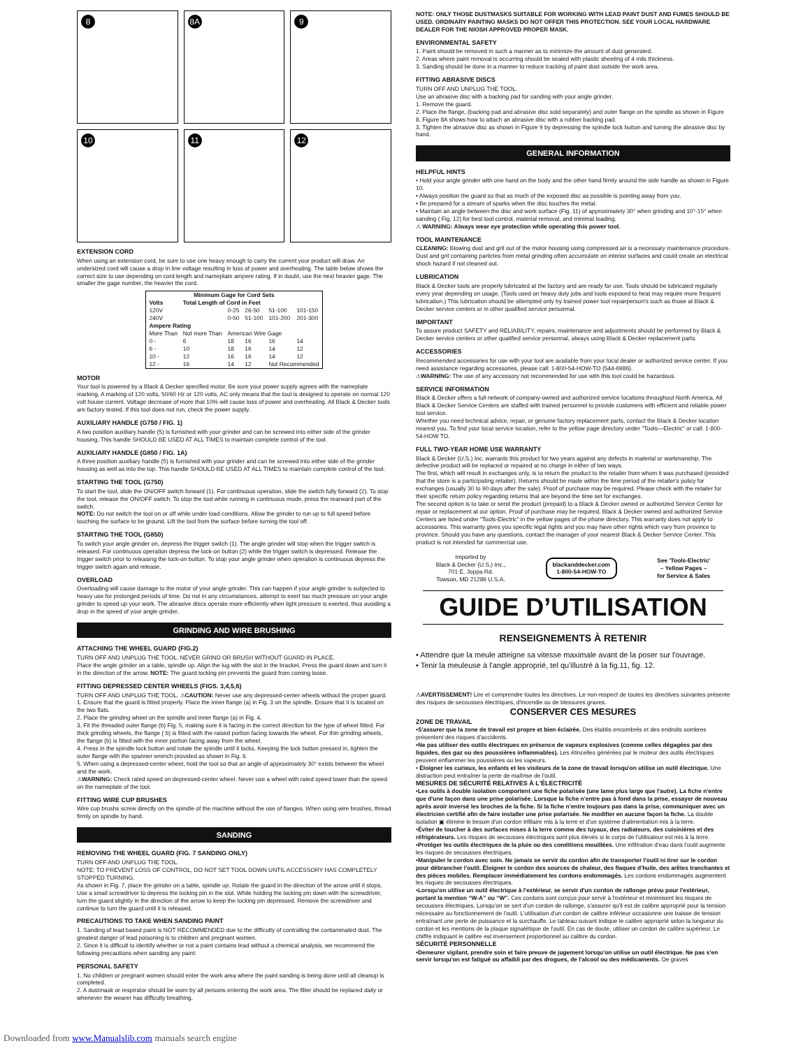8
8A
9
10
11
12
EXTENSION CORD
When using an extension cord, be sure to use one heavy enough to carry the current your product will draw. An undersized cord will cause a drop in line voltage resulting in loss of power and overheating. The table below shows the correct size to use depending on cord length and nameplate ampere rating. If in doubt, use the next heavier gage. The smaller the gage number, the heavier the cord.
| Minimum Gage for Cord Sets | | | | | |
| --- | --- | --- | --- | --- | --- |
| Volts | Total Length of Cord in Feet | | | | |
| 120V | | 0-25 | 26-50 | 51-100 | 101-150 |
| 240V | | 0-50 | 51-100 | 101-200 | 201-300 |
| Ampere Rating | | | | | |
| More Than | Not more Than | American Wire Gage | | | |
| 0 - | 6 | 18 | 16 | 16 | 14 |
| 6 - | 10 | 18 | 16 | 14 | 12 |
| 10 - | 12 | 16 | 16 | 14 | 12 |
| 12 - | 16 | 14 | 12 | Not Recommended | |
MOTOR
Your tool is powered by a Black & Decker specified motor. Be sure your power supply agrees with the nameplate marking. A marking of 120 volts, 50/60 Hz or 120 volts, AC only means that the tool is designed to operate on normal 120 volt house current. Voltage decrease of more that 10% will cause loss of power and overheating. All Black & Decker tools are factory tested. If this tool does not run, check the power supply.
AUXILIARY HANDLE (G750 / FIG. 1)
A two position auxiliary handle (5) is furnished with your grinder and can be screwed into either side of the grinder housing. This handle SHOULD BE USED AT ALL TIMES to maintain complete control of the tool.
AUXILIARY HANDLE (G850 / FIG. 1A)
A three position auxiliary handle (5) is furnished with your grinder and can be screwed into either side of the grinder housing as well as into the top. This handle SHOULD BE USED AT ALL TIMES to maintain complete control of the tool.
STARTING THE TOOL (G750)
To start the tool, slide the ON/OFF switch forward (1). For continuous operation, slide the switch fully forward (2). To stop the tool, release the ON/OFF switch. To stop the tool while running in continuous mode, press the rearward part of the switch.
NOTE: Do not switch the tool on or off while under load conditions. Allow the grinder to run up to full speed before touching the surface to be ground. Lift the tool from the surface before turning the tool off.
STARTING THE TOOL (G850)
To switch your angle grinder on, depress the trigger switch (1). The angle grinder will stop when the trigger switch is released. For continuous operation depress the lock-on button (2) while the trigger switch is depressed. Release the trigger switch prior to releasing the lock-on button. To stop your angle grinder when operation is continuous depress the trigger switch again and release.
OVERLOAD
Overloading will cause damage to the motor of your angle grinder. This can happen if your angle grinder is subjected to heavy use for prolonged periods of time. Do not in any circumstances, attempt to exert too much pressure on your angle grinder to speed up your work. The abrasive discs operate more efficiently when light pressure is exerted, thus avoiding a drop in the speed of your angle grinder.
GRINDING AND WIRE BRUSHING
ATTACHING THE WHEEL GUARD (FIG.2)
TURN OFF AND UNPLUG THE TOOL. NEVER GRIND OR BRUSH WITHOUT GUARD IN PLACE.
Place the angle grinder on a table, spindle up. Align the lug with the slot in the bracket. Press the guard down and turn it in the direction of the arrow. NOTE: The guard locking pin prevents the guard from coming loose.
FITTING DEPRESSED CENTER WHEELS (FIGS. 3,4,5,6)
TURN OFF AND UNPLUG THE TOOL. ⚠CAUTION: Never use any depressed-center wheels without the proper guard.
1. Ensure that the guard is fitted properly. Place the inner flange (a) in Fig. 3 on the spindle. Ensure that it is located on the two flats.
2. Place the grinding wheel on the spindle and inner flange (a) in Fig. 4.
3. Fit the threaded outer flange (b) Fig. 5, making sure it is facing in the correct direction for the type of wheel fitted. For thick grinding wheels, the flange ( b) is fitted with the raised portion facing towards the wheel. For thin grinding wheels, the flange (b) is fitted with the inner portion facing away from the wheel.
4. Press in the spindle lock button and rotate the spindle until it locks. Keeping the lock button pressed in, tighten the outer flange with the spanner wrench provided as shown in Fig. 6.
5. When using a depressed-center wheel, hold the tool so that an angle of approximately 30° exists between the wheel and the work.
⚠WARNING: Check rated speed on depressed-center wheel. Never use a wheel with rated speed lower than the speed on the nameplate of the tool.
FITTING WIRE CUP BRUSHES
Wire cup brushs screw directly on the spindle of the machine without the use of flanges. When using wire brushes, thread firmly on spindle by hand.
SANDING
REMOVING THE WHEEL GUARD (FIG. 7 SANDING ONLY)
TURN OFF AND UNPLUG THE TOOL.
NOTE: TO PREVENT LOSS OF CONTROL, DO NOT SET TOOL DOWN UNTIL ACCESSORY HAS COMPLETELY STOPPED TURNING.
As shown in Fig. 7, place the grinder on a table, spindle up. Rotate the guard in the direction of the arrow until it stops. Use a small screwdriver to depress the locking pin in the slot. While holding the locking pin down with the screwdriver, turn the guard slightly in the direction of the arrow to keep the locking pin depressed. Remove the screwdriver and continue to turn the guard until it is released.
PRECAUTIONS TO TAKE WHEN SANDING PAINT
1. Sanding of lead based paint is NOT RECOMMENDED due to the difficulty of controlling the contaminated dust. The greatest danger of lead poisoning is to children and pregnant women.
2. Since it is difficult to identify whether or not a paint contains lead without a chemical analysis, we recommend the following precautions when sanding any paint:
PERSONAL SAFETY
1. No children or pregnant women should enter the work area where the paint sanding is being done until all cleanup is completed.
2. A dustmask or respirator should be worn by all persons entering the work area. The filter should be replaced daily or whenever the wearer has difficulty breathing.
NOTE: ONLY THOSE DUSTMASKS SUITABLE FOR WORKING WITH LEAD PAINT DUST AND FUMES SHOULD BE USED. ORDINARY PAINTING MASKS DO NOT OFFER THIS PROTECTION. SEE YOUR LOCAL HARDWARE DEALER FOR THE NIOSH APPROVED PROPER MASK.
ENVIRONMENTAL SAFETY
1. Paint should be removed in such a manner as to minimize the amount of dust generated.
2. Areas where paint removal is occurring should be sealed with plastic sheeting of 4 mils thickness.
3. Sanding should be done in a manner to reduce tracking of paint dust outside the work area.
FITTING ABRASIVE DISCS
TURN OFF AND UNPLUG THE TOOL.
Use an abrasive disc with a backing pad for sanding with your angle grinder.
1. Remove the guard.
2. Place the flange, (backing pad and abrasive disc sold separately) and outer flange on the spindle as shown in Figure 8. Figure 8A shows how to attach an abrasive disc with a rubber backing pad.
3. Tighten the abrasive disc as shown in Figure 9 by depressing the spindle lock button and turning the abrasive disc by hand.
GENERAL INFORMATION
HELPFUL HINTS
• Hold your angle grinder with one hand on the body and the other hand firmly around the side handle as shown in Figure 10.
• Always position the guard so that as much of the exposed disc as possible is pointing away from you.
• Be prepared for a stream of sparks when the disc touches the metal.
• Maintain an angle between the disc and work surface (Fig. 11) of approximately 30° when grinding and 10°-15° when sanding ( Fig. 12) for best tool control, material removal, and minimal loading.
⚠ WARNING: Always wear eye protection while operating this power tool.
TOOL MAINTENANCE
CLEANING: Blowing dust and grit out of the motor housing using compressed air is a necessary maintenance procedure. Dust and grit containing particles from metal grinding often accumulate on interior surfaces and could create an electrical shock hazard if not cleaned out.
LUBRICATION
Black & Decker tools are properly lubricated at the factory and are ready for use. Tools should be lubricated regularly every year depending on usage. (Tools used on heavy duty jobs and tools exposed to heat may require more frequent lubrication.) This lubrication should be attempted only by trained power tool repairperson's such as those at Black & Decker service centers or in other qualified service personnal.
IMPORTANT
To assure product SAFETY and RELIABILITY, repairs, maintenance and adjustments should be performed by Black & Decker service centers or other qualified service personnal, always using Black & Decker replacement parts.
ACCESSORIES
Recommended accessories for use with your tool are available from your local dealer or authorized service center. If you need assistance regarding accessories, please call: 1-800-54-HOW-TO (544-6986).
⚠WARNING: The use of any accessory not recommended for use with this tool could be hazardous.
SERVICE INFORMATION
Black & Decker offers a full network of company-owned and authorized service locations throughout North America. All Black & Decker Service Centers are staffed with trained personnel to provide customers with efficient and reliable power tool service.
Whether you need technical advice, repair, or genuine factory replacement parts, contact the Black & Decker location nearest you. To find your local service location, refer to the yellow page directory under "Tools—Electric" or call: 1-800-54-HOW TO.
FULL TWO-YEAR HOME USE WARRANTY
Black & Decker (U.S.) Inc. warrants this product for two years against any defects in material or workmanship. The defective product will be replaced or repaired at no charge in either of two ways.
The first, which will result in exchanges only, is to return the product to the retailer from whom it was purchased (provided that the store is a participating retailer). Returns should be made within the time period of the retailer's policy for exchanges (usually 30 to 90 days after the sale). Proof of purchase may be required. Please check with the retailer for their specific return policy regarding returns that are beyond the time set for exchanges.
The second option is to take or send the product (prepaid) to a Black & Decker owned or authorized Service Center for repair or replacement at our option. Proof of purchase may be required. Black & Decker owned and authorized Service Centers are listed under "Tools-Electric" in the yellow pages of the phone directory. This warranty does not apply to accessories. This warranty gives you specific legal rights and you may have other rights which vary from province to province. Should you have any questions, contact the manager of your nearest Black & Decker Service Center. This product is not intended for commercial use.
Imported by
Black & Decker (U.S.) Inc.,
701 E. Joppa Rd.
Towson, MD 21286 U.S.A.
blackanddecker.com
1-800-54-HOW-TO
See 'Tools-Electric'
– Yellow Pages –
for Service & Sales
GUIDE D’UTILISATION
RENSEIGNEMENTS À RETENIR
• Attendre que la meule atteigne sa vitesse maximale avant de la poser sur l'ouvrage.
• Tenir la meuleuse à l'angle approprié, tel qu'illustré à la fig.11, fig. 12.
⚠AVERTISSEMENT! Lire et comprendre toutes les directives. Le non-respect de toutes les directives suivantes présente des risques de secousses électriques, d'incendie ou de blessures graves.
CONSERVER CES MESURES
ZONE DE TRAVAIL
•S'assurer que la zone de travail est propre et bien éclairée. Des établis encombrés et des endroits sombres présentent des risques d'accidents.
•Ne pas utiliser des outils électriques en présence de vapeurs explosives (comme celles dégagées par des liquides, des gaz ou des poussières inflammables). Les étincelles générées par le moteur des outils électriques peuvent enflammer les poussières ou les vapeurs.
• Éloigner les curieux, les enfants et les visiteurs de la zone de travail lorsqu'on utilise un outil électrique. Une distraction peut entraîner la perte de maîtrise de l'outil.
MESURES DE SÉCURITÉ RELATIVES À L'ÉLECTRICITÉ
•Les outils à double isolation comportent une fiche polarisée (une lame plus large que l'autre). La fiche n'entre que d'une façon dans une prise polarisée. Lorsque la fiche n'entre pas à fond dans la prise, essayer de nouveau après avoir inversé les broches de la fiche. Si la fiche n'entre toujours pas dans la prise, communiquer avec un électricien certifié afin de faire installer une prise polarisée. Ne modifier en aucune façon la fiche. La double isolation ▣ élimine le besoin d'un cordon trifilaire mis à la terre et d'un système d'alimentation mis à la terre.
•Éviter de toucher à des surfaces mises à la terre comme des tuyaux, des radiateurs, des cuisinières et des réfrigérateurs. Les risques de secousses électriques sont plus élevés si le corps de l'utilisateur est mis à la terre.
•Protéger les outils électriques de la pluie ou des conditions mouillées. Une infiltration d'eau dans l'outil augmente les risques de secousses électriques.
•Manipuler le cordon avec soin. Ne jamais se servir du cordon afin de transporter l'outil ni tirer sur le cordon pour débrancher l'outil. Éloigner le cordon des sources de chaleur, des flaques d'huile, des arêtes tranchantes et des pièces mobiles. Remplacer immédiatement les cordons endommagés. Les cordons endommagés augmentent les risques de secousses électriques.
•Lorsqu'on utilise un outil électrique à l'extérieur, se servir d'un cordon de rallonge prévu pour l'extérieur, portant la mention “W-A” ou “W”. Ces cordons sont conçus pour servir à l'extérieur et minimisent les risques de secousses électriques. Lorsqu'on se sert d'un cordon de rallonge, s'assurer qu'il est de calibre approprié pour la tension nécessaire au fonctionnement de l'outil. L'utilisation d'un cordon de calibre inférieur occasionne une baisse de tension entraînant une perte de puissance et la surchauffe. Le tableau suivant indique le calibre approprié selon la longueur du cordon et les mentions de la plaque signalétique de l'outil. En cas de doute, utiliser un cordon de calibre supérieur. Le chiffre indiquant le calibre est inversement proportionnel au calibre du cordon.
SÉCURITÉ PERSONNELLE
•Demeurer vigilant, prendre soin et faire preuve de jugement lorsqu'on utilise un outil électrique. Ne pas s'en servir lorsqu'on est fatigué ou affaibli par des drogues, de l'alcool ou des médicaments. De graves
Downloaded from www.Manualslib.com manuals search engine